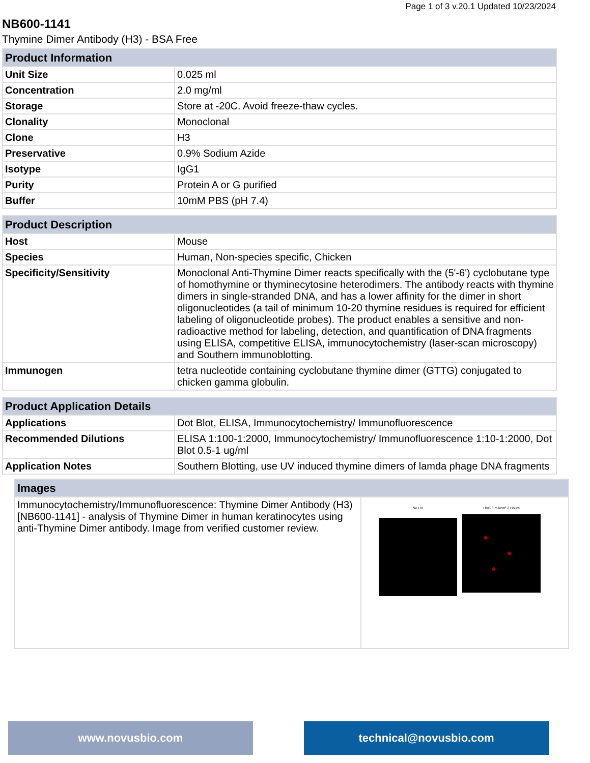Page 1 of 3 v.20.1 Updated 10/23/2024
NB600-1141
Thymine Dimer Antibody (H3) - BSA Free
| Product Information | |
| --- | --- |
| Unit Size | 0.025 ml |
| Concentration | 2.0 mg/ml |
| Storage | Store at -20C. Avoid freeze-thaw cycles. |
| Clonality | Monoclonal |
| Clone | H3 |
| Preservative | 0.9% Sodium Azide |
| Isotype | IgG1 |
| Purity | Protein A or G purified |
| Buffer | 10mM PBS (pH 7.4) |
| Product Description | |
| Host | Mouse |
| Species | Human, Non-species specific, Chicken |
| Specificity/Sensitivity | Monoclonal Anti-Thymine Dimer reacts specifically with the (5'-6') cyclobutane type of homothymine or thyminecytosine heterodimers. The antibody reacts with thymine dimers in single-stranded DNA, and has a lower affinity for the dimer in short oligonucleotides (a tail of minimum 10-20 thymine residues is required for efficient labeling of oligonucleotide probes). The product enables a sensitive and non-radioactive method for labeling, detection, and quantification of DNA fragments using ELISA, competitive ELISA, immunocytochemistry (laser-scan microscopy) and Southern immunoblotting. |
| Immunogen | tetra nucleotide containing cyclobutane thymine dimer (GTTG) conjugated to chicken gamma globulin. |
| Product Application Details | |
| Applications | Dot Blot, ELISA, Immunocytochemistry/ Immunofluorescence |
| Recommended Dilutions | ELISA 1:100-1:2000, Immunocytochemistry/ Immunofluorescence 1:10-1:2000, Dot Blot 0.5-1 ug/ml |
| Application Notes | Southern Blotting, use UV induced thymine dimers of lamda phage DNA fragments |
| Images | |
| --- | --- |
| Immunocytochemistry/Immunofluorescence: Thymine Dimer Antibody (H3) [NB600-1141] - analysis of Thymine Dimer in human keratinocytes using anti-Thymine Dimer antibody. Image from verified customer review. | No UV UVB 5 mJ/cm² 2 Hours |
www.novusbio.com technical@novusbio.com